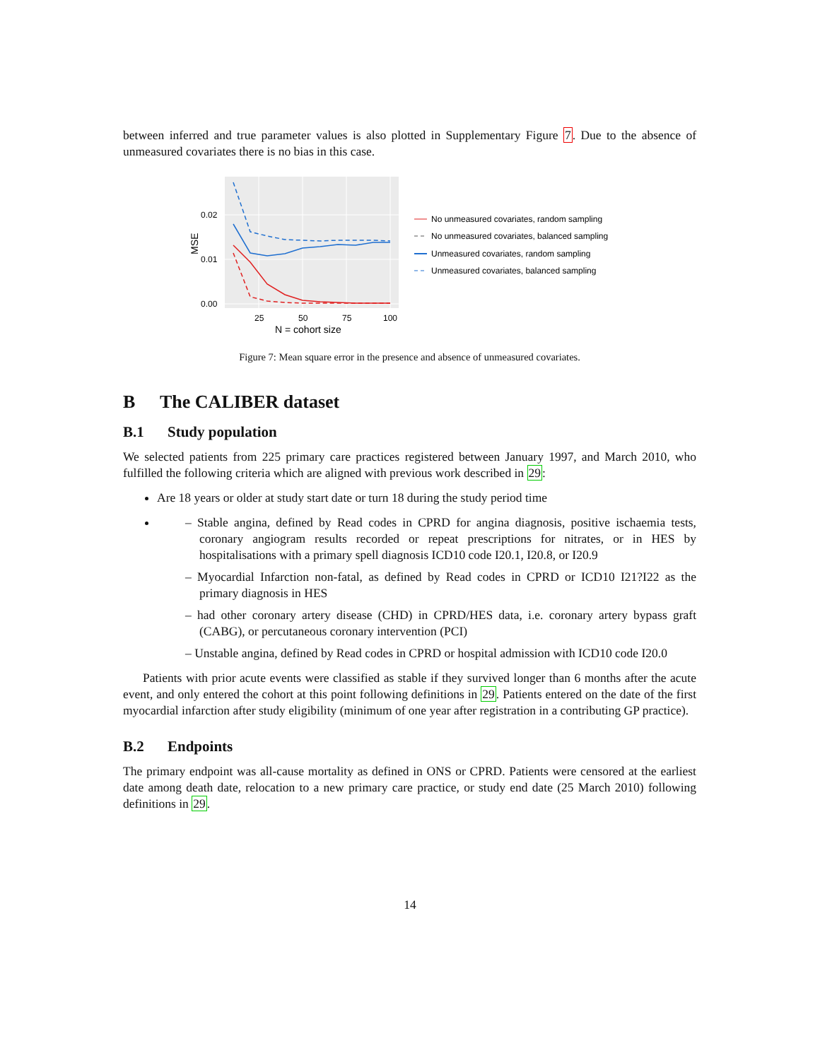between inferred and true parameter values is also plotted in Supplementary Figure 7. Due to the absence of unmeasured covariates there is no bias in this case.
0.02
0.01
0.00
25
50
75
100
N = cohort size
MSE
No unmeasured covariates, random sampling
No unmeasured covariates, balanced sampling
Unmeasured covariates, random sampling
Unmeasured covariates, balanced sampling
Figure 7: Mean square error in the presence and absence of unmeasured covariates.
B The CALIBER dataset
B.1 Study population
We selected patients from 225 primary care practices registered between January 1997, and March 2010, who fulfilled the following criteria which are aligned with previous work described in 29:
Are 18 years or older at study start date or turn 18 during the study period time
– Stable angina, defined by Read codes in CPRD for angina diagnosis, positive ischaemia tests, coronary angiogram results recorded or repeat prescriptions for nitrates, or in HES by hospitalisations with a primary spell diagnosis ICD10 code I20.1, I20.8, or I20.9
– Myocardial Infarction non-fatal, as defined by Read codes in CPRD or ICD10 I21?I22 as the primary diagnosis in HES
– had other coronary artery disease (CHD) in CPRD/HES data, i.e. coronary artery bypass graft (CABG), or percutaneous coronary intervention (PCI)
– Unstable angina, defined by Read codes in CPRD or hospital admission with ICD10 code I20.0
Patients with prior acute events were classified as stable if they survived longer than 6 months after the acute event, and only entered the cohort at this point following definitions in 29. Patients entered on the date of the first myocardial infarction after study eligibility (minimum of one year after registration in a contributing GP practice).
B.2 Endpoints
The primary endpoint was all-cause mortality as defined in ONS or CPRD. Patients were censored at the earliest date among death date, relocation to a new primary care practice, or study end date (25 March 2010) following definitions in 29.
14